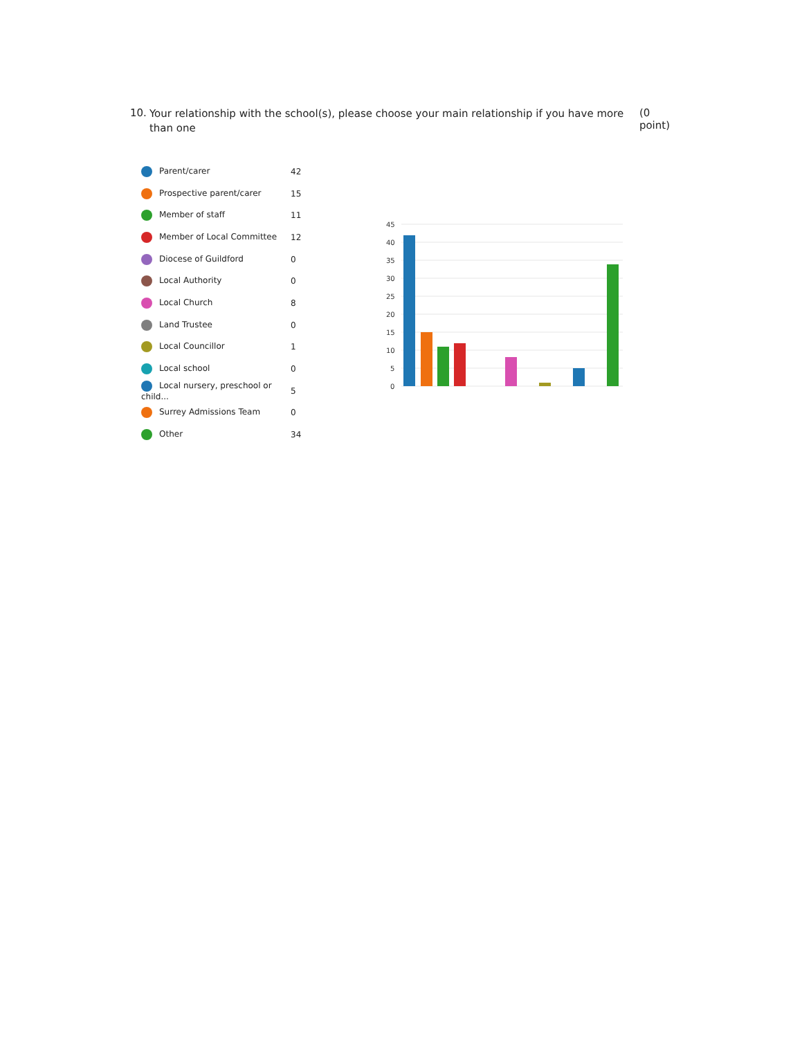10. Your relationship with the school(s), please choose your main relationship if you have more than one (0 point)
| Parent/carer | 42 |
| Prospective parent/carer | 15 |
| Member of staff | 11 |
| Member of Local Committee | 12 |
| Diocese of Guildford | 0 |
| Local Authority | 0 |
| Local Church | 8 |
| Land Trustee | 0 |
| Local Councillor | 1 |
| Local school | 0 |
| Local nursery, preschool or child... | 5 |
| Surrey Admissions Team | 0 |
| Other | 34 |
45
40
35
30
25
20
15
10
5
0